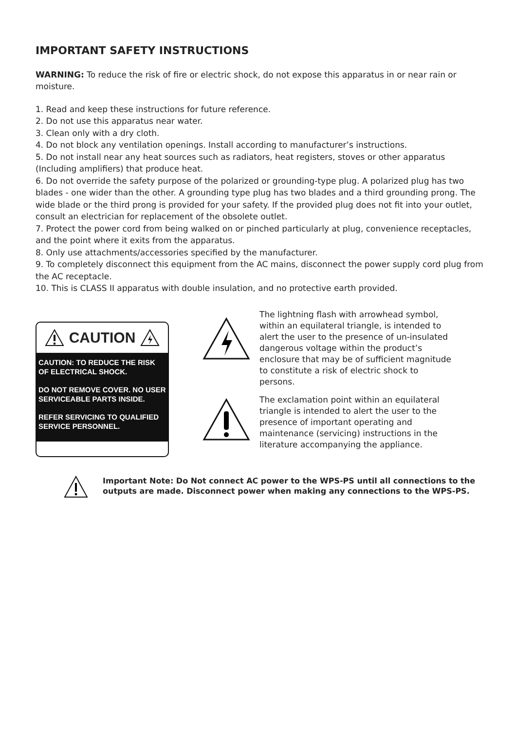IMPORTANT SAFETY INSTRUCTIONS
WARNING: To reduce the risk of fire or electric shock, do not expose this apparatus in or near rain or moisture.
1. Read and keep these instructions for future reference.
2. Do not use this apparatus near water.
3. Clean only with a dry cloth.
4. Do not block any ventilation openings. Install according to manufacturer’s instructions.
5. Do not install near any heat sources such as radiators, heat registers, stoves or other apparatus (Including amplifiers) that produce heat.
6. Do not override the safety purpose of the polarized or grounding-type plug. A polarized plug has two blades - one wider than the other. A grounding type plug has two blades and a third grounding prong. The wide blade or the third prong is provided for your safety. If the provided plug does not fit into your outlet, consult an electrician for replacement of the obsolete outlet.
7. Protect the power cord from being walked on or pinched particularly at plug, convenience receptacles, and the point where it exits from the apparatus.
8. Only use attachments/accessories specified by the manufacturer.
9. To completely disconnect this equipment from the AC mains, disconnect the power supply cord plug from the AC receptacle.
10. This is CLASS II apparatus with double insulation, and no protective earth provided.
CAUTION
CAUTION: TO REDUCE THE RISK OF ELECTRICAL SHOCK.
DO NOT REMOVE COVER. NO USER SERVICEABLE PARTS INSIDE.
REFER SERVICING TO QUALIFIED SERVICE PERSONNEL.
The lightning flash with arrowhead symbol, within an equilateral triangle, is intended to alert the user to the presence of un-insulated dangerous voltage within the product’s enclosure that may be of sufficient magnitude to constitute a risk of electric shock to persons.
The exclamation point within an equilateral triangle is intended to alert the user to the presence of important operating and maintenance (servicing) instructions in the literature accompanying the appliance.
Important Note: Do Not connect AC power to the WPS-PS until all connections to the outputs are made. Disconnect power when making any connections to the WPS-PS.